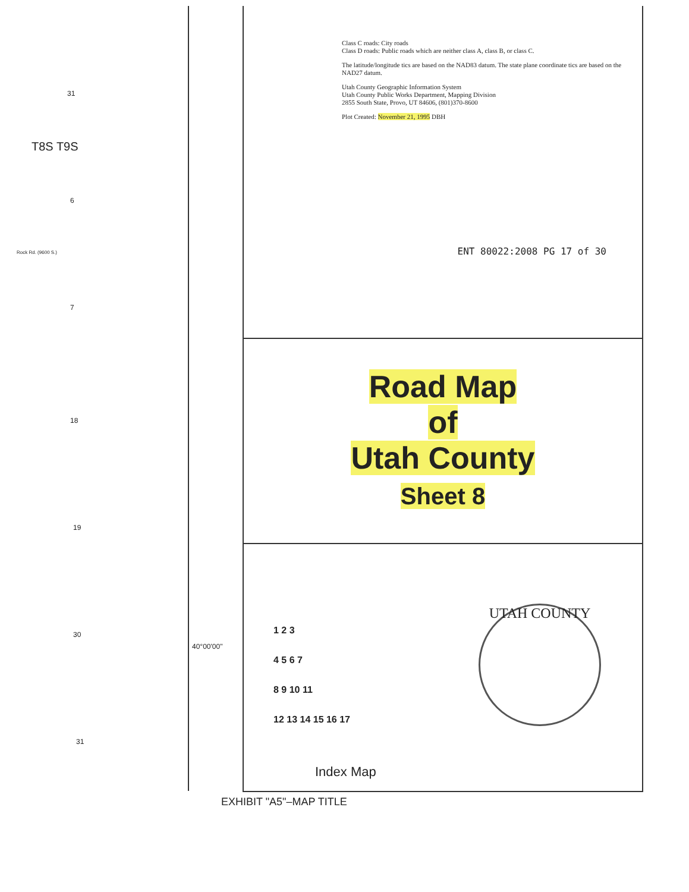31
T8S T9S
6
Rock Rd. (9600 S.)
7
18
19
30
31
40°00'00"
Class C roads: City roads
Class D roads: Public roads which are neither class A, class B, or class C.
The latitude/longitude tics are based on the NAD83 datum. The state plane coordinate tics are based on the NAD27 datum.
Utah County Geographic Information System
Utah County Public Works Department, Mapping Division
2855 South State, Provo, UT 84606, (801)370-8600
Plot Created: November 21, 1995 DBH
ENT 80022:2008 PG 17 of 30
Road Map
of
Utah County
Sheet 8
1 2 3
4 5 6 7
8 9 10 11
12 13 14 15 16 17
Index Map
UTAH COUNTY
EXHIBIT "A5"–MAP TITLE